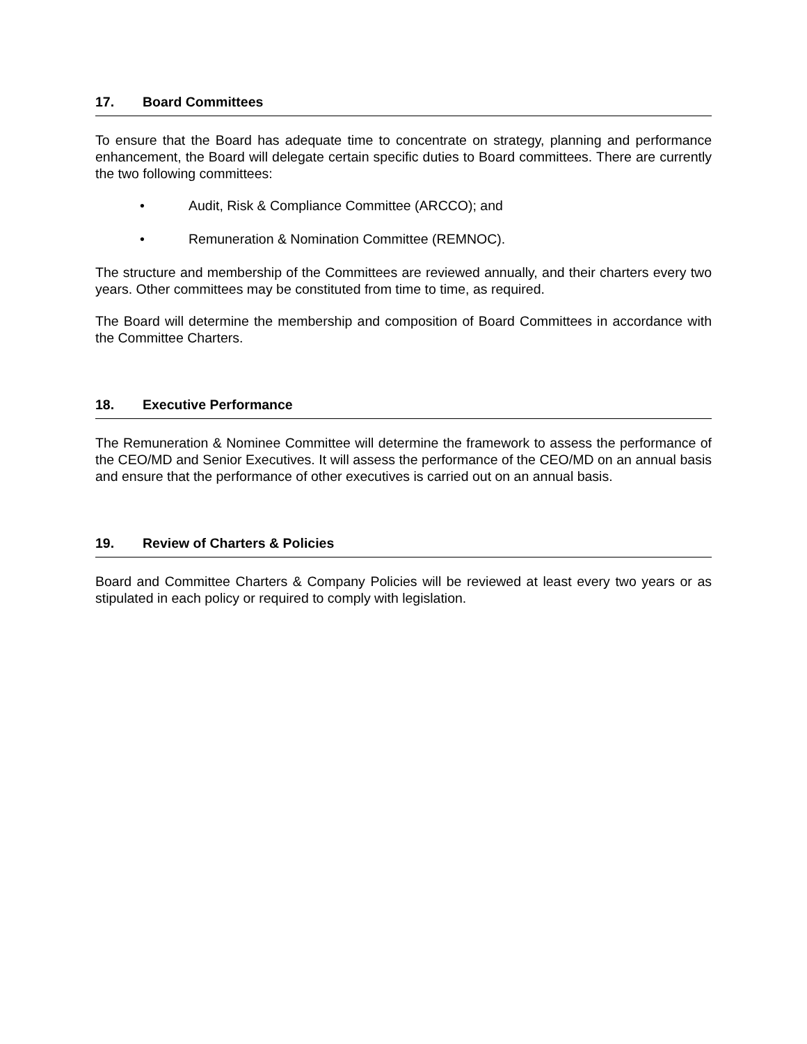17. Board Committees
To ensure that the Board has adequate time to concentrate on strategy, planning and performance enhancement, the Board will delegate certain specific duties to Board committees. There are currently the two following committees:
• Audit, Risk & Compliance Committee (ARCCO); and
• Remuneration & Nomination Committee (REMNOC).
The structure and membership of the Committees are reviewed annually, and their charters every two years. Other committees may be constituted from time to time, as required.
The Board will determine the membership and composition of Board Committees in accordance with the Committee Charters.
18. Executive Performance
The Remuneration & Nominee Committee will determine the framework to assess the performance of the CEO/MD and Senior Executives. It will assess the performance of the CEO/MD on an annual basis and ensure that the performance of other executives is carried out on an annual basis.
19. Review of Charters & Policies
Board and Committee Charters & Company Policies will be reviewed at least every two years or as stipulated in each policy or required to comply with legislation.